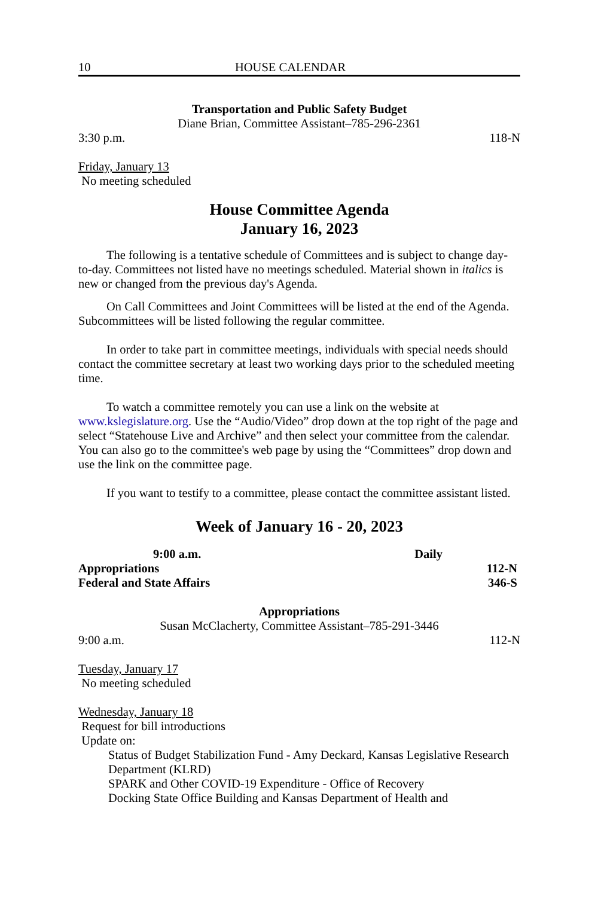10 HOUSE CALENDAR
Transportation and Public Safety Budget
Diane Brian, Committee Assistant–785-296-2361
3:30 p.m. 118-N
Friday, January 13
No meeting scheduled
House Committee Agenda
January 16, 2023
The following is a tentative schedule of Committees and is subject to change day-to-day. Committees not listed have no meetings scheduled. Material shown in italics is new or changed from the previous day's Agenda.
On Call Committees and Joint Committees will be listed at the end of the Agenda. Subcommittees will be listed following the regular committee.
In order to take part in committee meetings, individuals with special needs should contact the committee secretary at least two working days prior to the scheduled meeting time.
To watch a committee remotely you can use a link on the website at www.kslegislature.org. Use the “Audio/Video” drop down at the top right of the page and select “Statehouse Live and Archive” and then select your committee from the calendar. You can also go to the committee's web page by using the “Committees” drop down and use the link on the committee page.
If you want to testify to a committee, please contact the committee assistant listed.
Week of January 16 - 20, 2023
9:00 a.m. Daily
Appropriations 112-N
Federal and State Affairs 346-S
Appropriations
Susan McClacherty, Committee Assistant–785-291-3446
9:00 a.m. 112-N
Tuesday, January 17
No meeting scheduled
Wednesday, January 18
Request for bill introductions
Update on:
Status of Budget Stabilization Fund - Amy Deckard, Kansas Legislative Research Department (KLRD)
SPARK and Other COVID-19 Expenditure - Office of Recovery
Docking State Office Building and Kansas Department of Health and